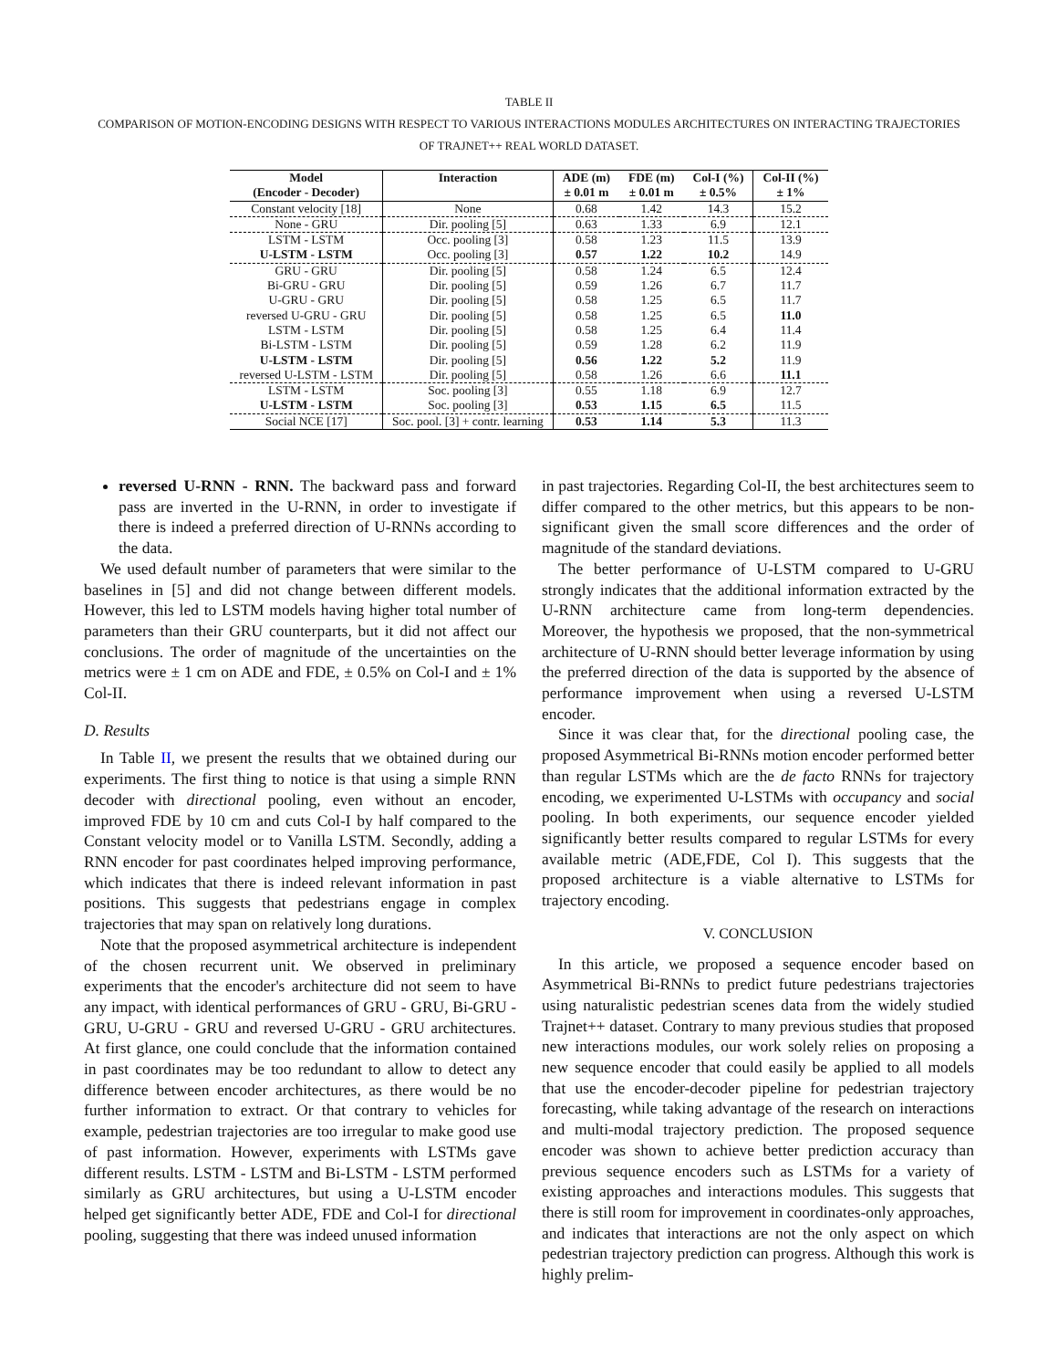TABLE II
COMPARISON OF MOTION-ENCODING DESIGNS WITH RESPECT TO VARIOUS INTERACTIONS MODULES ARCHITECTURES ON INTERACTING TRAJECTORIES
OF TRAJNET++ REAL WORLD DATASET.
| Model | Interaction | ADE (m) | FDE (m) | Col-I (%) | Col-II (%) |
| --- | --- | --- | --- | --- | --- |
| (Encoder - Decoder) | | ± 0.01 m | ± 0.01 m | ± 0.5% | ± 1% |
| Constant velocity [18] | None | 0.68 | 1.42 | 14.3 | 15.2 |
| None - GRU | Dir. pooling [5] | 0.63 | 1.33 | 6.9 | 12.1 |
| LSTM - LSTM | Occ. pooling [3] | 0.58 | 1.23 | 11.5 | 13.9 |
| U-LSTM - LSTM | Occ. pooling [3] | 0.57 | 1.22 | 10.2 | 14.9 |
| GRU - GRU | Dir. pooling [5] | 0.58 | 1.24 | 6.5 | 12.4 |
| Bi-GRU - GRU | Dir. pooling [5] | 0.59 | 1.26 | 6.7 | 11.7 |
| U-GRU - GRU | Dir. pooling [5] | 0.58 | 1.25 | 6.5 | 11.7 |
| reversed U-GRU - GRU | Dir. pooling [5] | 0.58 | 1.25 | 6.5 | 11.0 |
| LSTM - LSTM | Dir. pooling [5] | 0.58 | 1.25 | 6.4 | 11.4 |
| Bi-LSTM - LSTM | Dir. pooling [5] | 0.59 | 1.28 | 6.2 | 11.9 |
| U-LSTM - LSTM | Dir. pooling [5] | 0.56 | 1.22 | 5.2 | 11.9 |
| reversed U-LSTM - LSTM | Dir. pooling [5] | 0.58 | 1.26 | 6.6 | 11.1 |
| LSTM - LSTM | Soc. pooling [3] | 0.55 | 1.18 | 6.9 | 12.7 |
| U-LSTM - LSTM | Soc. pooling [3] | 0.53 | 1.15 | 6.5 | 11.5 |
| Social NCE [17] | Soc. pool. [3] + contr. learning | 0.53 | 1.14 | 5.3 | 11.3 |
reversed U-RNN - RNN. The backward pass and forward pass are inverted in the U-RNN, in order to investigate if there is indeed a preferred direction of U-RNNs according to the data.
We used default number of parameters that were similar to the baselines in [5] and did not change between different models. However, this led to LSTM models having higher total number of parameters than their GRU counterparts, but it did not affect our conclusions. The order of magnitude of the uncertainties on the metrics were ± 1 cm on ADE and FDE, ± 0.5% on Col-I and ± 1% Col-II.
D. Results
In Table II, we present the results that we obtained during our experiments. The first thing to notice is that using a simple RNN decoder with directional pooling, even without an encoder, improved FDE by 10 cm and cuts Col-I by half compared to the Constant velocity model or to Vanilla LSTM. Secondly, adding a RNN encoder for past coordinates helped improving performance, which indicates that there is indeed relevant information in past positions. This suggests that pedestrians engage in complex trajectories that may span on relatively long durations.
Note that the proposed asymmetrical architecture is independent of the chosen recurrent unit. We observed in preliminary experiments that the encoder's architecture did not seem to have any impact, with identical performances of GRU - GRU, Bi-GRU - GRU, U-GRU - GRU and reversed U-GRU - GRU architectures. At first glance, one could conclude that the information contained in past coordinates may be too redundant to allow to detect any difference between encoder architectures, as there would be no further information to extract. Or that contrary to vehicles for example, pedestrian trajectories are too irregular to make good use of past information. However, experiments with LSTMs gave different results. LSTM - LSTM and Bi-LSTM - LSTM performed similarly as GRU architectures, but using a U-LSTM encoder helped get significantly better ADE, FDE and Col-I for directional pooling, suggesting that there was indeed unused information
in past trajectories. Regarding Col-II, the best architectures seem to differ compared to the other metrics, but this appears to be non-significant given the small score differences and the order of magnitude of the standard deviations.
The better performance of U-LSTM compared to U-GRU strongly indicates that the additional information extracted by the U-RNN architecture came from long-term dependencies. Moreover, the hypothesis we proposed, that the non-symmetrical architecture of U-RNN should better leverage information by using the preferred direction of the data is supported by the absence of performance improvement when using a reversed U-LSTM encoder.
Since it was clear that, for the directional pooling case, the proposed Asymmetrical Bi-RNNs motion encoder performed better than regular LSTMs which are the de facto RNNs for trajectory encoding, we experimented U-LSTMs with occupancy and social pooling. In both experiments, our sequence encoder yielded significantly better results compared to regular LSTMs for every available metric (ADE,FDE, Col I). This suggests that the proposed architecture is a viable alternative to LSTMs for trajectory encoding.
V. CONCLUSION
In this article, we proposed a sequence encoder based on Asymmetrical Bi-RNNs to predict future pedestrians trajectories using naturalistic pedestrian scenes data from the widely studied Trajnet++ dataset. Contrary to many previous studies that proposed new interactions modules, our work solely relies on proposing a new sequence encoder that could easily be applied to all models that use the encoder-decoder pipeline for pedestrian trajectory forecasting, while taking advantage of the research on interactions and multi-modal trajectory prediction. The proposed sequence encoder was shown to achieve better prediction accuracy than previous sequence encoders such as LSTMs for a variety of existing approaches and interactions modules. This suggests that there is still room for improvement in coordinates-only approaches, and indicates that interactions are not the only aspect on which pedestrian trajectory prediction can progress. Although this work is highly prelim-